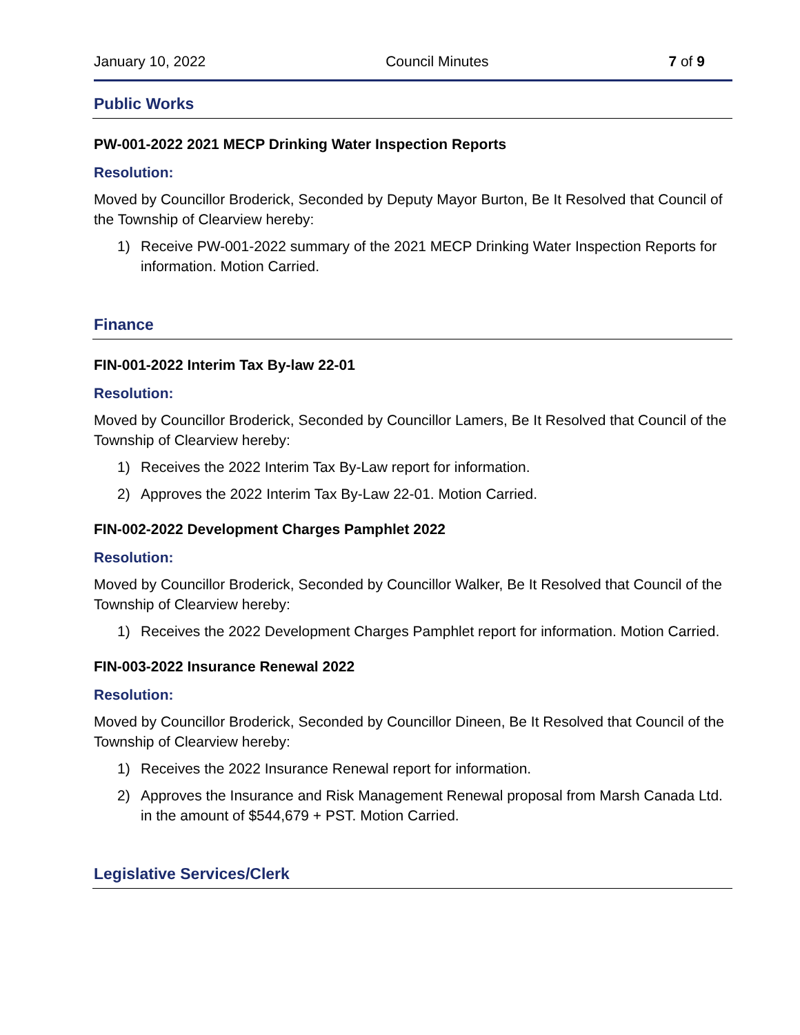January 10, 2022 Council Minutes 7 of 9
Public Works
PW-001-2022 2021 MECP Drinking Water Inspection Reports
Resolution:
Moved by Councillor Broderick, Seconded by Deputy Mayor Burton, Be It Resolved that Council of the Township of Clearview hereby:
1) Receive PW-001-2022 summary of the 2021 MECP Drinking Water Inspection Reports for information. Motion Carried.
Finance
FIN-001-2022 Interim Tax By-law 22-01
Resolution:
Moved by Councillor Broderick, Seconded by Councillor Lamers, Be It Resolved that Council of the Township of Clearview hereby:
1) Receives the 2022 Interim Tax By-Law report for information.
2) Approves the 2022 Interim Tax By-Law 22-01. Motion Carried.
FIN-002-2022 Development Charges Pamphlet 2022
Resolution:
Moved by Councillor Broderick, Seconded by Councillor Walker, Be It Resolved that Council of the Township of Clearview hereby:
1) Receives the 2022 Development Charges Pamphlet report for information. Motion Carried.
FIN-003-2022 Insurance Renewal 2022
Resolution:
Moved by Councillor Broderick, Seconded by Councillor Dineen, Be It Resolved that Council of the Township of Clearview hereby:
1) Receives the 2022 Insurance Renewal report for information.
2) Approves the Insurance and Risk Management Renewal proposal from Marsh Canada Ltd. in the amount of $544,679 + PST. Motion Carried.
Legislative Services/Clerk